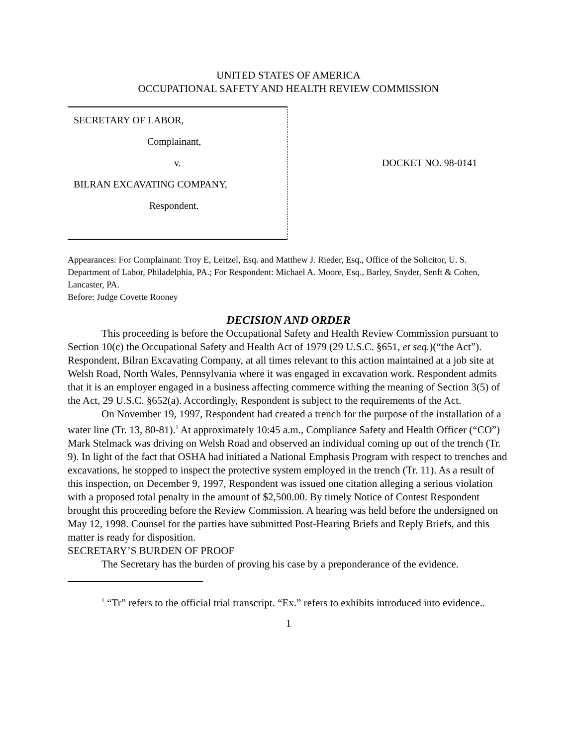UNITED STATES OF AMERICA
OCCUPATIONAL SAFETY AND HEALTH REVIEW COMMISSION
SECRETARY OF LABOR,
Complainant,
v.
BILRAN EXCAVATING COMPANY,
Respondent.
DOCKET NO. 98-0141
Appearances: For Complainant: Troy E, Leitzel, Esq. and Matthew J. Rieder, Esq., Office of the Solicitor, U. S. Department of Labor, Philadelphia, PA.; For Respondent: Michael A. Moore, Esq., Barley, Snyder, Senft & Cohen, Lancaster, PA.
Before: Judge Covette Rooney
DECISION AND ORDER
This proceeding is before the Occupational Safety and Health Review Commission pursuant to Section 10(c) the Occupational Safety and Health Act of 1979 (29 U.S.C. §651, et seq.)(“the Act”). Respondent, Bilran Excavating Company, at all times relevant to this action maintained at a job site at Welsh Road, North Wales, Pennsylvania where it was engaged in excavation work. Respondent admits that it is an employer engaged in a business affecting commerce withing the meaning of Section 3(5) of the Act, 29 U.S.C. §652(a). Accordingly, Respondent is subject to the requirements of the Act.
On November 19, 1997, Respondent had created a trench for the purpose of the installation of a water line (Tr. 13, 80-81).<sup>1</sup> At approximately 10:45 a.m., Compliance Safety and Health Officer (“CO”) Mark Stelmack was driving on Welsh Road and observed an individual coming up out of the trench (Tr. 9). In light of the fact that OSHA had initiated a National Emphasis Program with respect to trenches and excavations, he stopped to inspect the protective system employed in the trench (Tr. 11). As a result of this inspection, on December 9, 1997, Respondent was issued one citation alleging a serious violation with a proposed total penalty in the amount of $2,500.00. By timely Notice of Contest Respondent brought this proceeding before the Review Commission. A hearing was held before the undersigned on May 12, 1998. Counsel for the parties have submitted Post-Hearing Briefs and Reply Briefs, and this matter is ready for disposition.
SECRETARY’S BURDEN OF PROOF
The Secretary has the burden of proving his case by a preponderance of the evidence.
<sup>1</sup> “Tr” refers to the official trial transcript. “Ex.” refers to exhibits introduced into evidence..
1